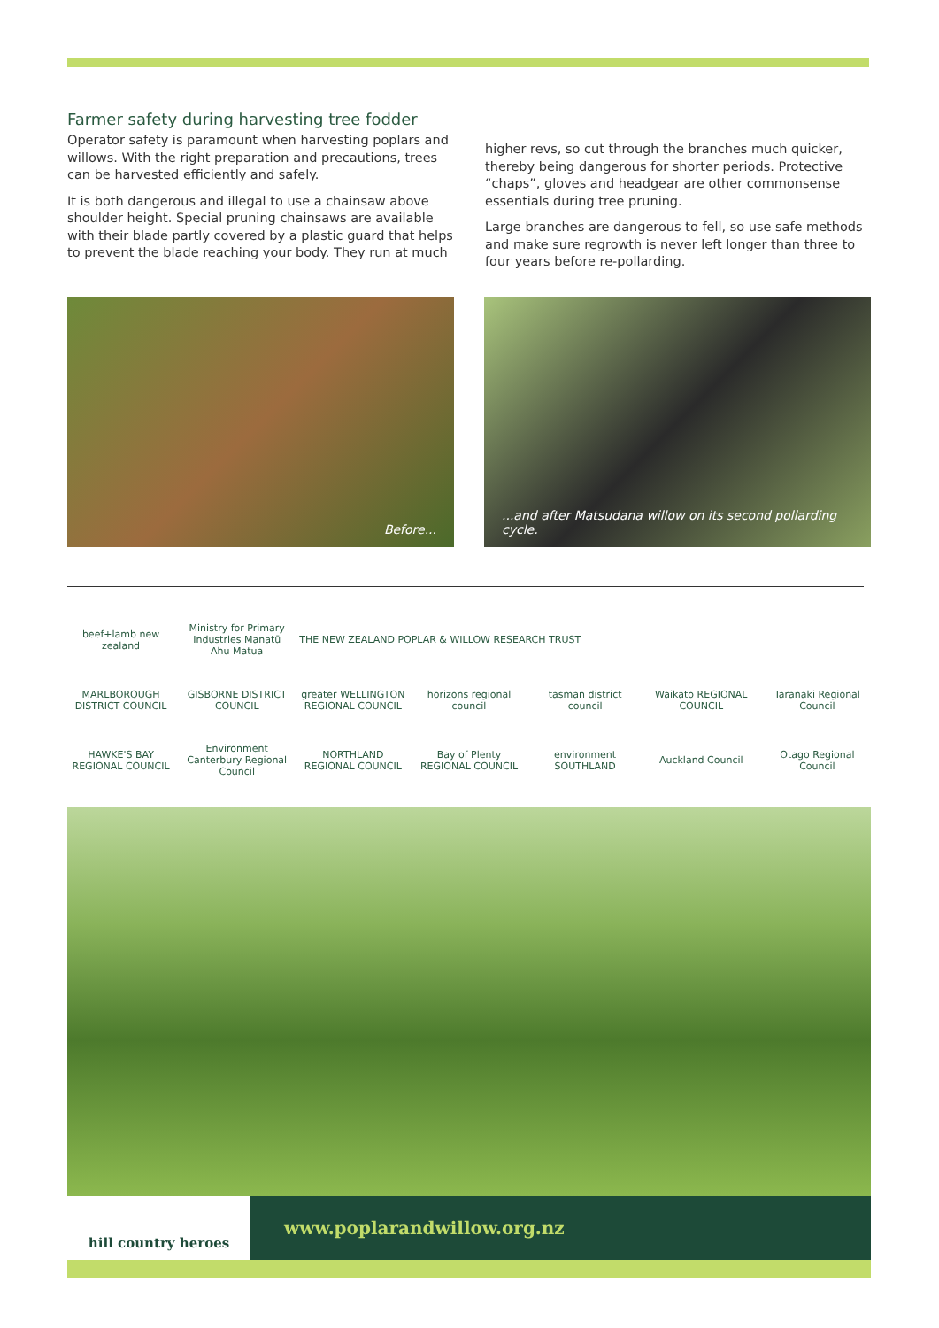Farmer safety during harvesting tree fodder
Operator safety is paramount when harvesting poplars and willows. With the right preparation and precautions, trees can be harvested efficiently and safely.
It is both dangerous and illegal to use a chainsaw above shoulder height. Special pruning chainsaws are available with their blade partly covered by a plastic guard that helps to prevent the blade reaching your body. They run at much
higher revs, so cut through the branches much quicker, thereby being dangerous for shorter periods. Protective “chaps”, gloves and headgear are other commonsense essentials during tree pruning.
Large branches are dangerous to fell, so use safe methods and make sure regrowth is never left longer than three to four years before re-pollarding.
Before... ...and after Matsudana willow on its second pollarding cycle.
beef+lamb new zealand
Ministry for Primary Industries Manatū Ahu Matua
THE NEW ZEALAND POPLAR & WILLOW RESEARCH TRUST
MARLBOROUGH DISTRICT COUNCIL
GISBORNE DISTRICT COUNCIL
greater WELLINGTON REGIONAL COUNCIL
horizons regional council
tasman district council
Waikato REGIONAL COUNCIL
Taranaki Regional Council
HAWKE'S BAY REGIONAL COUNCIL
Environment Canterbury Regional Council
NORTHLAND REGIONAL COUNCIL
Bay of Plenty REGIONAL COUNCIL
environment SOUTHLAND
Auckland Council
Otago Regional Council
hill country heroes
www.poplarandwillow.org.nz